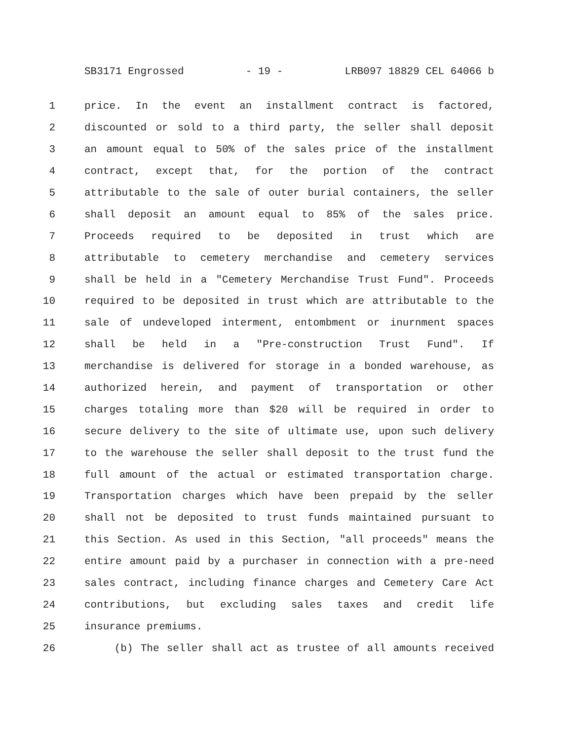SB3171 Engrossed - 19 - LRB097 18829 CEL 64066 b
1 price. In the event an installment contract is factored,
2 discounted or sold to a third party, the seller shall deposit
3 an amount equal to 50% of the sales price of the installment
4 contract, except that, for the portion of the contract
5 attributable to the sale of outer burial containers, the seller
6 shall deposit an amount equal to 85% of the sales price.
7 Proceeds required to be deposited in trust which are
8 attributable to cemetery merchandise and cemetery services
9 shall be held in a "Cemetery Merchandise Trust Fund". Proceeds
10 required to be deposited in trust which are attributable to the
11 sale of undeveloped interment, entombment or inurnment spaces
12 shall be held in a "Pre-construction Trust Fund". If
13 merchandise is delivered for storage in a bonded warehouse, as
14 authorized herein, and payment of transportation or other
15 charges totaling more than $20 will be required in order to
16 secure delivery to the site of ultimate use, upon such delivery
17 to the warehouse the seller shall deposit to the trust fund the
18 full amount of the actual or estimated transportation charge.
19 Transportation charges which have been prepaid by the seller
20 shall not be deposited to trust funds maintained pursuant to
21 this Section. As used in this Section, "all proceeds" means the
22 entire amount paid by a purchaser in connection with a pre-need
23 sales contract, including finance charges and Cemetery Care Act
24 contributions, but excluding sales taxes and credit life
25 insurance premiums.
26 (b) The seller shall act as trustee of all amounts received